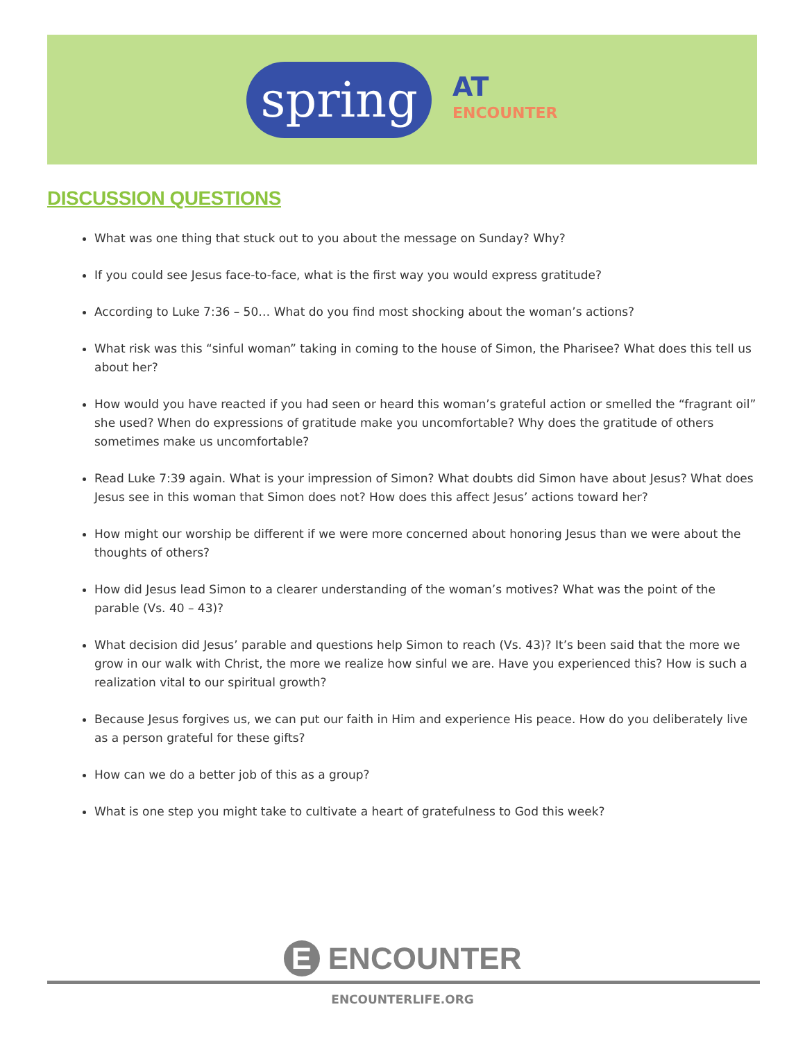spring
AT
ENCOUNTER
DISCUSSION QUESTIONS
What was one thing that stuck out to you about the message on Sunday? Why?
If you could see Jesus face-to-face, what is the first way you would express gratitude?
According to Luke 7:36 – 50… What do you find most shocking about the woman’s actions?
What risk was this “sinful woman” taking in coming to the house of Simon, the Pharisee? What does this tell us about her?
How would you have reacted if you had seen or heard this woman’s grateful action or smelled the “fragrant oil” she used? When do expressions of gratitude make you uncomfortable? Why does the gratitude of others sometimes make us uncomfortable?
Read Luke 7:39 again. What is your impression of Simon? What doubts did Simon have about Jesus? What does Jesus see in this woman that Simon does not? How does this affect Jesus’ actions toward her?
How might our worship be different if we were more concerned about honoring Jesus than we were about the thoughts of others?
How did Jesus lead Simon to a clearer understanding of the woman’s motives? What was the point of the parable (Vs. 40 – 43)?
What decision did Jesus’ parable and questions help Simon to reach (Vs. 43)? It’s been said that the more we grow in our walk with Christ, the more we realize how sinful we are. Have you experienced this? How is such a realization vital to our spiritual growth?
Because Jesus forgives us, we can put our faith in Him and experience His peace. How do you deliberately live as a person grateful for these gifts?
How can we do a better job of this as a group?
What is one step you might take to cultivate a heart of gratefulness to God this week?
E ENCOUNTER
ENCOUNTERLIFE.ORG